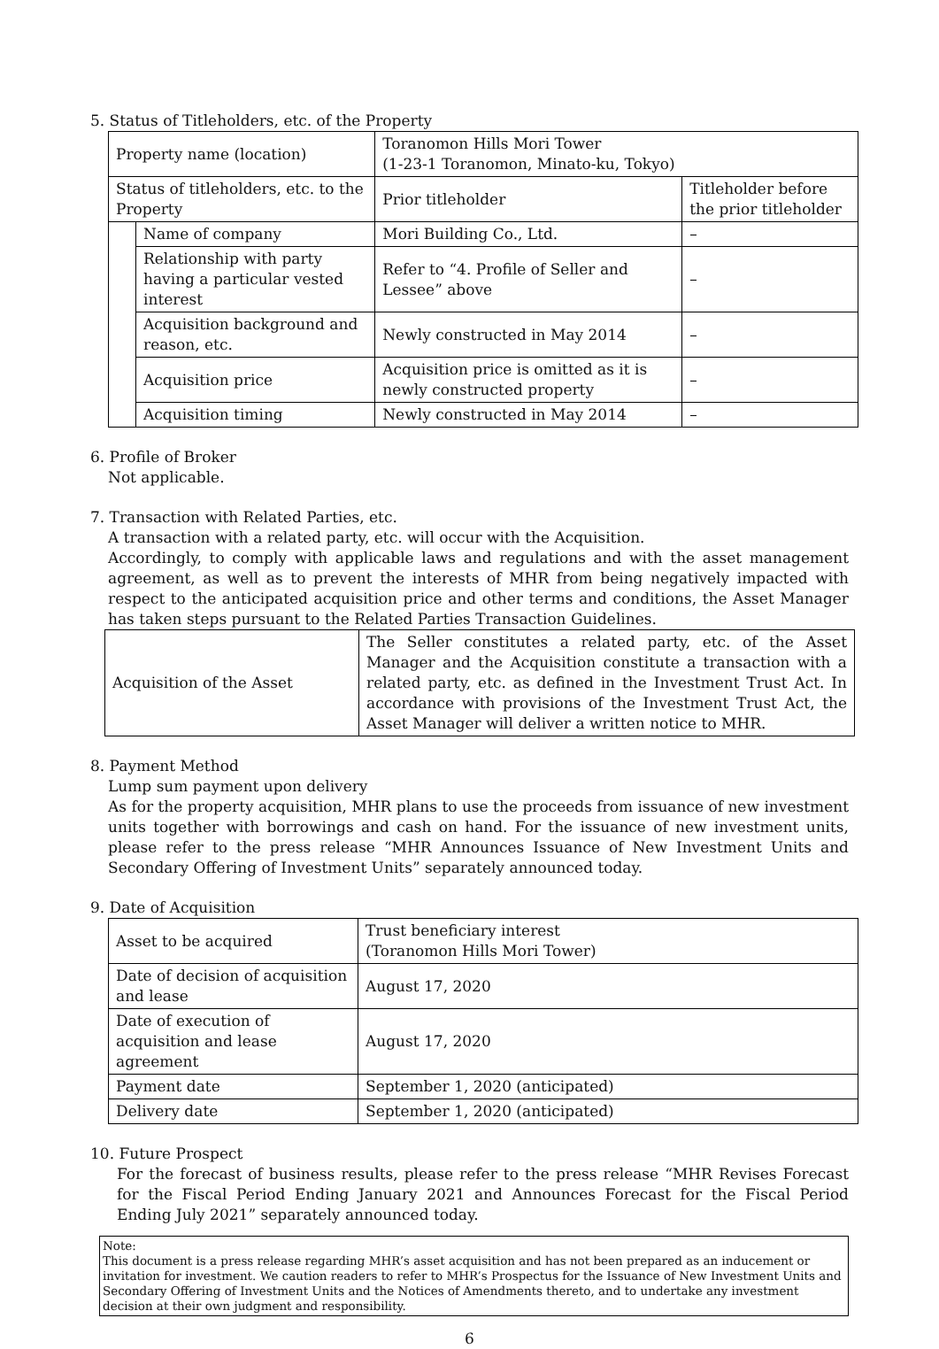5. Status of Titleholders, etc. of the Property
| Property name (location) | | Toranomon Hills Mori Tower (1-23-1 Toranomon, Minato-ku, Tokyo) | |
| Status of titleholders, etc. to the Property | | Prior titleholder | Titleholder before the prior titleholder |
| | Name of company | Mori Building Co., Ltd. | – |
| | Relationship with party having a particular vested interest | Refer to “4. Profile of Seller and Lessee” above | – |
| | Acquisition background and reason, etc. | Newly constructed in May 2014 | – |
| | Acquisition price | Acquisition price is omitted as it is newly constructed property | – |
| | Acquisition timing | Newly constructed in May 2014 | – |
6. Profile of Broker
Not applicable.
7. Transaction with Related Parties, etc.
A transaction with a related party, etc. will occur with the Acquisition.
Accordingly, to comply with applicable laws and regulations and with the asset management agreement, as well as to prevent the interests of MHR from being negatively impacted with respect to the anticipated acquisition price and other terms and conditions, the Asset Manager has taken steps pursuant to the Related Parties Transaction Guidelines.
| Acquisition of the Asset | The Seller constitutes a related party, etc. of the Asset Manager and the Acquisition constitute a transaction with a related party, etc. as defined in the Investment Trust Act. In accordance with provisions of the Investment Trust Act, the Asset Manager will deliver a written notice to MHR. |
8. Payment Method
Lump sum payment upon delivery
As for the property acquisition, MHR plans to use the proceeds from issuance of new investment units together with borrowings and cash on hand. For the issuance of new investment units, please refer to the press release “MHR Announces Issuance of New Investment Units and Secondary Offering of Investment Units” separately announced today.
9. Date of Acquisition
| Asset to be acquired | Trust beneficiary interest (Toranomon Hills Mori Tower) |
| Date of decision of acquisition and lease | August 17, 2020 |
| Date of execution of acquisition and lease agreement | August 17, 2020 |
| Payment date | September 1, 2020 (anticipated) |
| Delivery date | September 1, 2020 (anticipated) |
10. Future Prospect
For the forecast of business results, please refer to the press release “MHR Revises Forecast for the Fiscal Period Ending January 2021 and Announces Forecast for the Fiscal Period Ending July 2021” separately announced today.
Note:
This document is a press release regarding MHR’s asset acquisition and has not been prepared as an inducement or invitation for investment. We caution readers to refer to MHR’s Prospectus for the Issuance of New Investment Units and Secondary Offering of Investment Units and the Notices of Amendments thereto, and to undertake any investment decision at their own judgment and responsibility.
6